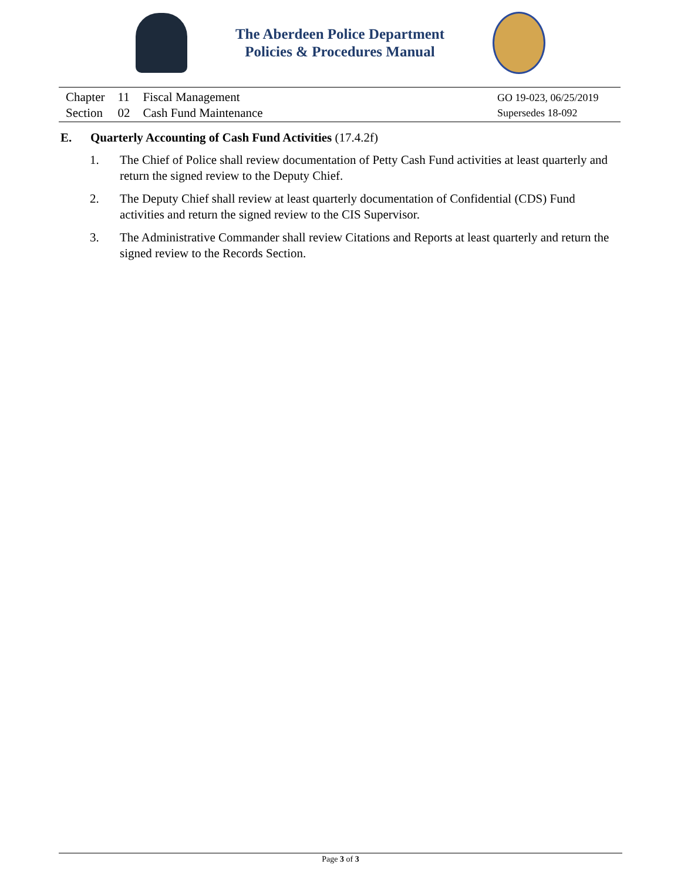The Aberdeen Police Department
Policies & Procedures Manual
| Chapter | 11 | Fiscal Management |
| Section | 02 | Cash Fund Maintenance |
GO 19-023, 06/25/2019
Supersedes 18-092
E. Quarterly Accounting of Cash Fund Activities (17.4.2f)
1. The Chief of Police shall review documentation of Petty Cash Fund activities at least quarterly and return the signed review to the Deputy Chief.
2. The Deputy Chief shall review at least quarterly documentation of Confidential (CDS) Fund activities and return the signed review to the CIS Supervisor.
3. The Administrative Commander shall review Citations and Reports at least quarterly and return the signed review to the Records Section.
Page 3 of 3